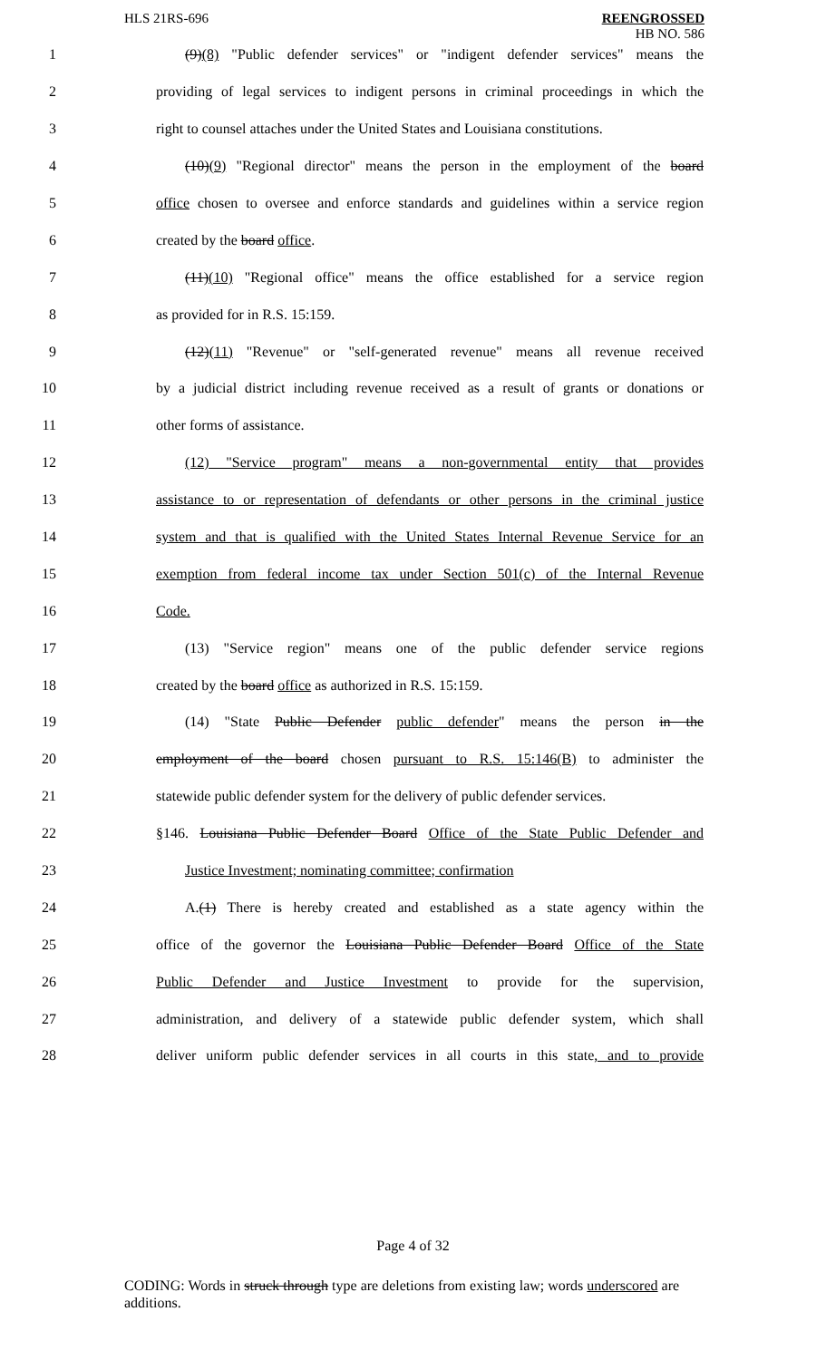HLS 21RS-696 REENGROSSED
HB NO. 586
1 (9)(8) "Public defender services" or "indigent defender services" means the
2 providing of legal services to indigent persons in criminal proceedings in which the
3 right to counsel attaches under the United States and Louisiana constitutions.
4 (10)(9) "Regional director" means the person in the employment of the board
5 office chosen to oversee and enforce standards and guidelines within a service region
6 created by the board office.
7 (11)(10) "Regional office" means the office established for a service region
8 as provided for in R.S. 15:159.
9 (12)(11) "Revenue" or "self-generated revenue" means all revenue received
10 by a judicial district including revenue received as a result of grants or donations or
11 other forms of assistance.
12 (12) "Service program" means a non-governmental entity that provides
13 assistance to or representation of defendants or other persons in the criminal justice
14 system and that is qualified with the United States Internal Revenue Service for an
15 exemption from federal income tax under Section 501(c) of the Internal Revenue
16 Code.
17 (13) "Service region" means one of the public defender service regions
18 created by the board office as authorized in R.S. 15:159.
19 (14) "State Public Defender public defender" means the person in the
20 employment of the board chosen pursuant to R.S. 15:146(B) to administer the
21 statewide public defender system for the delivery of public defender services.
22 §146. Louisiana Public Defender Board Office of the State Public Defender and
23 Justice Investment; nominating committee; confirmation
24 A.(1) There is hereby created and established as a state agency within the
25 office of the governor the Louisiana Public Defender Board Office of the State
26 Public Defender and Justice Investment to provide for the supervision,
27 administration, and delivery of a statewide public defender system, which shall
28 deliver uniform public defender services in all courts in this state, and to provide
Page 4 of 32
CODING: Words in struck through type are deletions from existing law; words underscored are additions.